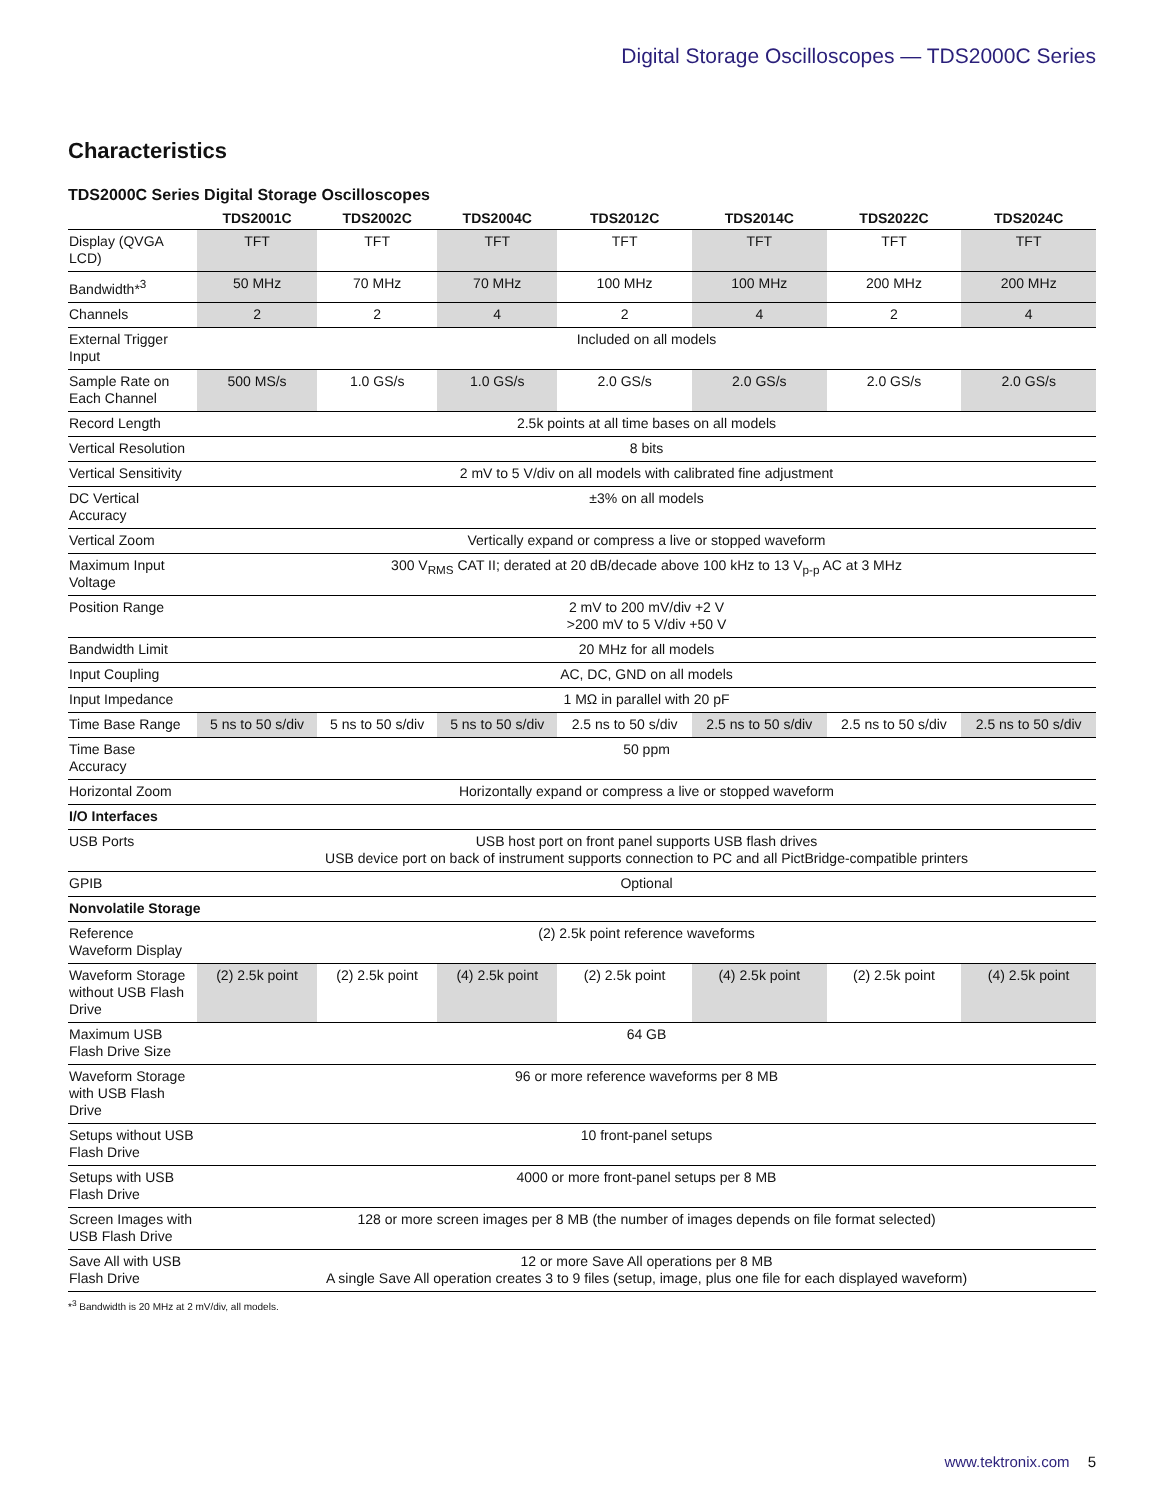Digital Storage Oscilloscopes — TDS2000C Series
Characteristics
TDS2000C Series Digital Storage Oscilloscopes
| | TDS2001C | TDS2002C | TDS2004C | TDS2012C | TDS2014C | TDS2022C | TDS2024C |
| --- | --- | --- | --- | --- | --- | --- | --- |
| Display (QVGA LCD) | TFT | TFT | TFT | TFT | TFT | TFT | TFT |
| Bandwidth*<sup>3</sup> | 50 MHz | 70 MHz | 70 MHz | 100 MHz | 100 MHz | 200 MHz | 200 MHz |
| Channels | 2 | 2 | 4 | 2 | 4 | 2 | 4 |
| External Trigger Input | Included on all models | | | | | | |
| Sample Rate on Each Channel | 500 MS/s | 1.0 GS/s | 1.0 GS/s | 2.0 GS/s | 2.0 GS/s | 2.0 GS/s | 2.0 GS/s |
| Record Length | 2.5k points at all time bases on all models | | | | | | |
| Vertical Resolution | 8 bits | | | | | | |
| Vertical Sensitivity | 2 mV to 5 V/div on all models with calibrated fine adjustment | | | | | | |
| DC Vertical Accuracy | ±3% on all models | | | | | | |
| Vertical Zoom | Vertically expand or compress a live or stopped waveform | | | | | | |
| Maximum Input Voltage | 300 V<sub>RMS</sub> CAT II; derated at 20 dB/decade above 100 kHz to 13 V<sub>p-p</sub> AC at 3 MHz | | | | | | |
| Position Range | 2 mV to 200 mV/div +2 V >200 mV to 5 V/div +50 V | | | | | | |
| Bandwidth Limit | 20 MHz for all models | | | | | | |
| Input Coupling | AC, DC, GND on all models | | | | | | |
| Input Impedance | 1 MΩ in parallel with 20 pF | | | | | | |
| Time Base Range | 5 ns to 50 s/div | 5 ns to 50 s/div | 5 ns to 50 s/div | 2.5 ns to 50 s/div | 2.5 ns to 50 s/div | 2.5 ns to 50 s/div | 2.5 ns to 50 s/div |
| Time Base Accuracy | 50 ppm | | | | | | |
| Horizontal Zoom | Horizontally expand or compress a live or stopped waveform | | | | | | |
| I/O Interfaces | | | | | | | |
| USB Ports | USB host port on front panel supports USB flash drives USB device port on back of instrument supports connection to PC and all PictBridge-compatible printers | | | | | | |
| GPIB | Optional | | | | | | |
| Nonvolatile Storage | | | | | | | |
| Reference Waveform Display | (2) 2.5k point reference waveforms | | | | | | |
| Waveform Storage without USB Flash Drive | (2) 2.5k point | (2) 2.5k point | (4) 2.5k point | (2) 2.5k point | (4) 2.5k point | (2) 2.5k point | (4) 2.5k point |
| Maximum USB Flash Drive Size | 64 GB | | | | | | |
| Waveform Storage with USB Flash Drive | 96 or more reference waveforms per 8 MB | | | | | | |
| Setups without USB Flash Drive | 10 front-panel setups | | | | | | |
| Setups with USB Flash Drive | 4000 or more front-panel setups per 8 MB | | | | | | |
| Screen Images with USB Flash Drive | 128 or more screen images per 8 MB (the number of images depends on file format selected) | | | | | | |
| Save All with USB Flash Drive | 12 or more Save All operations per 8 MB A single Save All operation creates 3 to 9 files (setup, image, plus one file for each displayed waveform) | | | | | | |
*<sup>3</sup> Bandwidth is 20 MHz at 2 mV/div, all models.
www.tektronix.com 5